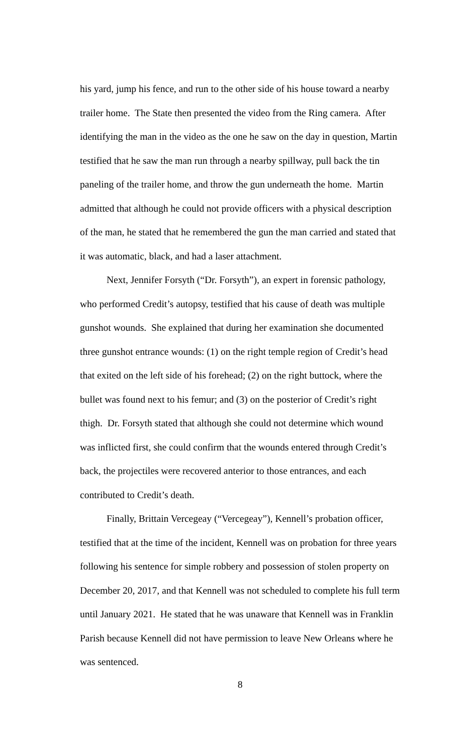his yard, jump his fence, and run to the other side of his house toward a nearby trailer home. The State then presented the video from the Ring camera. After identifying the man in the video as the one he saw on the day in question, Martin testified that he saw the man run through a nearby spillway, pull back the tin paneling of the trailer home, and throw the gun underneath the home. Martin admitted that although he could not provide officers with a physical description of the man, he stated that he remembered the gun the man carried and stated that it was automatic, black, and had a laser attachment.
Next, Jennifer Forsyth (“Dr. Forsyth”), an expert in forensic pathology, who performed Credit’s autopsy, testified that his cause of death was multiple gunshot wounds. She explained that during her examination she documented three gunshot entrance wounds: (1) on the right temple region of Credit’s head that exited on the left side of his forehead; (2) on the right buttock, where the bullet was found next to his femur; and (3) on the posterior of Credit’s right thigh. Dr. Forsyth stated that although she could not determine which wound was inflicted first, she could confirm that the wounds entered through Credit’s back, the projectiles were recovered anterior to those entrances, and each contributed to Credit’s death.
Finally, Brittain Vercegeay (“Vercegeay”), Kennell’s probation officer, testified that at the time of the incident, Kennell was on probation for three years following his sentence for simple robbery and possession of stolen property on December 20, 2017, and that Kennell was not scheduled to complete his full term until January 2021. He stated that he was unaware that Kennell was in Franklin Parish because Kennell did not have permission to leave New Orleans where he was sentenced.
8